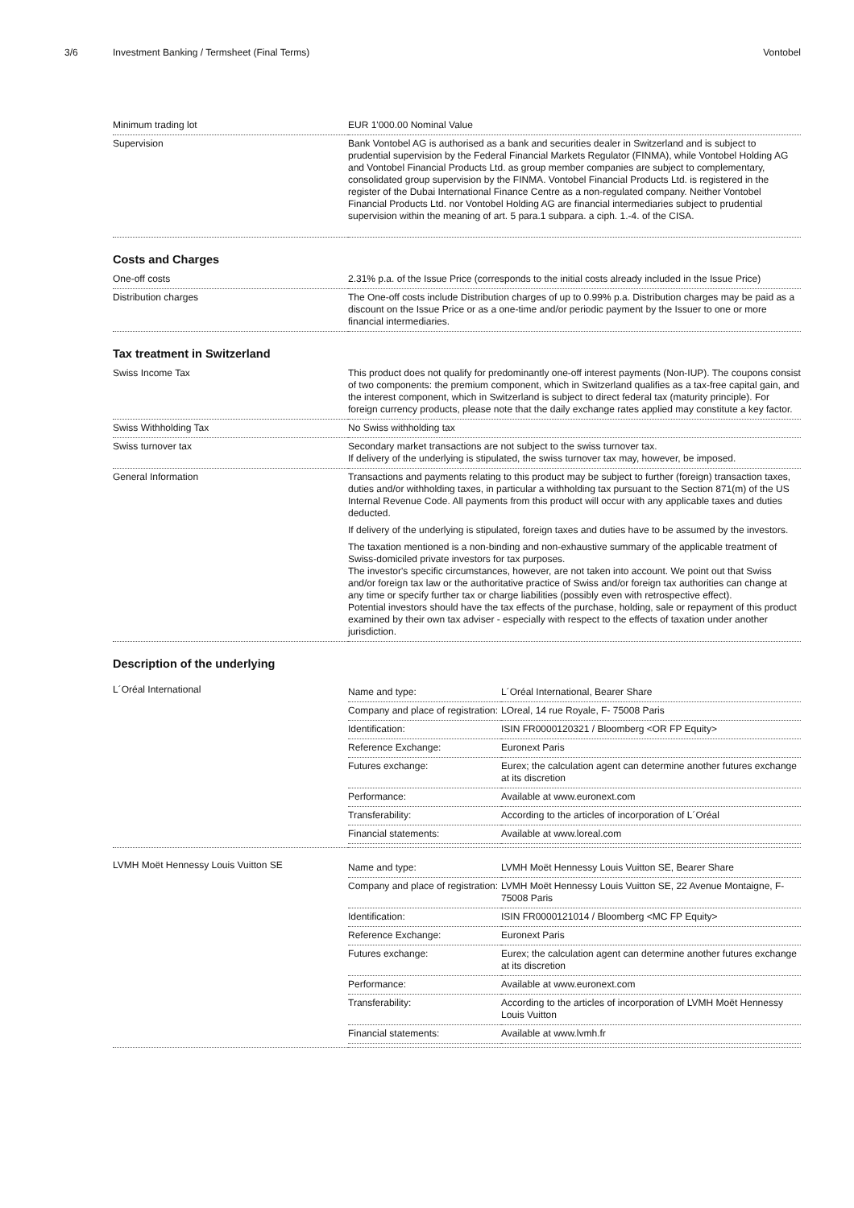3/6 Investment Banking / Termsheet (Final Terms) Vontobel
| Minimum trading lot | EUR 1'000.00 Nominal Value |
| Supervision | Bank Vontobel AG is authorised as a bank and securities dealer in Switzerland and is subject to prudential supervision by the Federal Financial Markets Regulator (FINMA), while Vontobel Holding AG and Vontobel Financial Products Ltd. as group member companies are subject to complementary, consolidated group supervision by the FINMA. Vontobel Financial Products Ltd. is registered in the register of the Dubai International Finance Centre as a non-regulated company. Neither Vontobel Financial Products Ltd. nor Vontobel Holding AG are financial intermediaries subject to prudential supervision within the meaning of art. 5 para.1 subpara. a ciph. 1.-4. of the CISA. |
Costs and Charges
| One-off costs | 2.31% p.a. of the Issue Price (corresponds to the initial costs already included in the Issue Price) |
| Distribution charges | The One-off costs include Distribution charges of up to 0.99% p.a. Distribution charges may be paid as a discount on the Issue Price or as a one-time and/or periodic payment by the Issuer to one or more financial intermediaries. |
Tax treatment in Switzerland
| Swiss Income Tax | This product does not qualify for predominantly one-off interest payments (Non-IUP). The coupons consist of two components: the premium component, which in Switzerland qualifies as a tax-free capital gain, and the interest component, which in Switzerland is subject to direct federal tax (maturity principle). For foreign currency products, please note that the daily exchange rates applied may constitute a key factor. |
| Swiss Withholding Tax | No Swiss withholding tax |
| Swiss turnover tax | Secondary market transactions are not subject to the swiss turnover tax. If delivery of the underlying is stipulated, the swiss turnover tax may, however, be imposed. |
| General Information | Transactions and payments relating to this product may be subject to further (foreign) transaction taxes, duties and/or withholding taxes, in particular a withholding tax pursuant to the Section 871(m) of the US Internal Revenue Code. All payments from this product will occur with any applicable taxes and duties deducted. If delivery of the underlying is stipulated, foreign taxes and duties have to be assumed by the investors. The taxation mentioned is a non-binding and non-exhaustive summary of the applicable treatment of Swiss-domiciled private investors for tax purposes. The investor's specific circumstances, however, are not taken into account. We point out that Swiss and/or foreign tax law or the authoritative practice of Swiss and/or foreign tax authorities can change at any time or specify further tax or charge liabilities (possibly even with retrospective effect). Potential investors should have the tax effects of the purchase, holding, sale or repayment of this product examined by their own tax adviser - especially with respect to the effects of taxation under another jurisdiction. |
Description of the underlying
| L´Oréal International | / Name and type: / L´Oréal International, Bearer Share / / Company and place of registration: / LOreal, 14 rue Royale, F- 75008 Paris / / Identification: / ISIN FR0000120321 / Bloomberg <OR FP Equity> / / Reference Exchange: / Euronext Paris / / Futures exchange: / Eurex; the calculation agent can determine another futures exchange at its discretion / / Performance: / Available at www.euronext.com / / Transferability: / According to the articles of incorporation of L´Oréal / / Financial statements: / Available at www.loreal.com / |
| LVMH Moët Hennessy Louis Vuitton SE | / Name and type: / LVMH Moët Hennessy Louis Vuitton SE, Bearer Share / / Company and place of registration: / LVMH Moët Hennessy Louis Vuitton SE, 22 Avenue Montaigne, F-75008 Paris / / Identification: / ISIN FR0000121014 / Bloomberg <MC FP Equity> / / Reference Exchange: / Euronext Paris / / Futures exchange: / Eurex; the calculation agent can determine another futures exchange at its discretion / / Performance: / Available at www.euronext.com / / Transferability: / According to the articles of incorporation of LVMH Moët Hennessy Louis Vuitton / / Financial statements: / Available at www.lvmh.fr / |